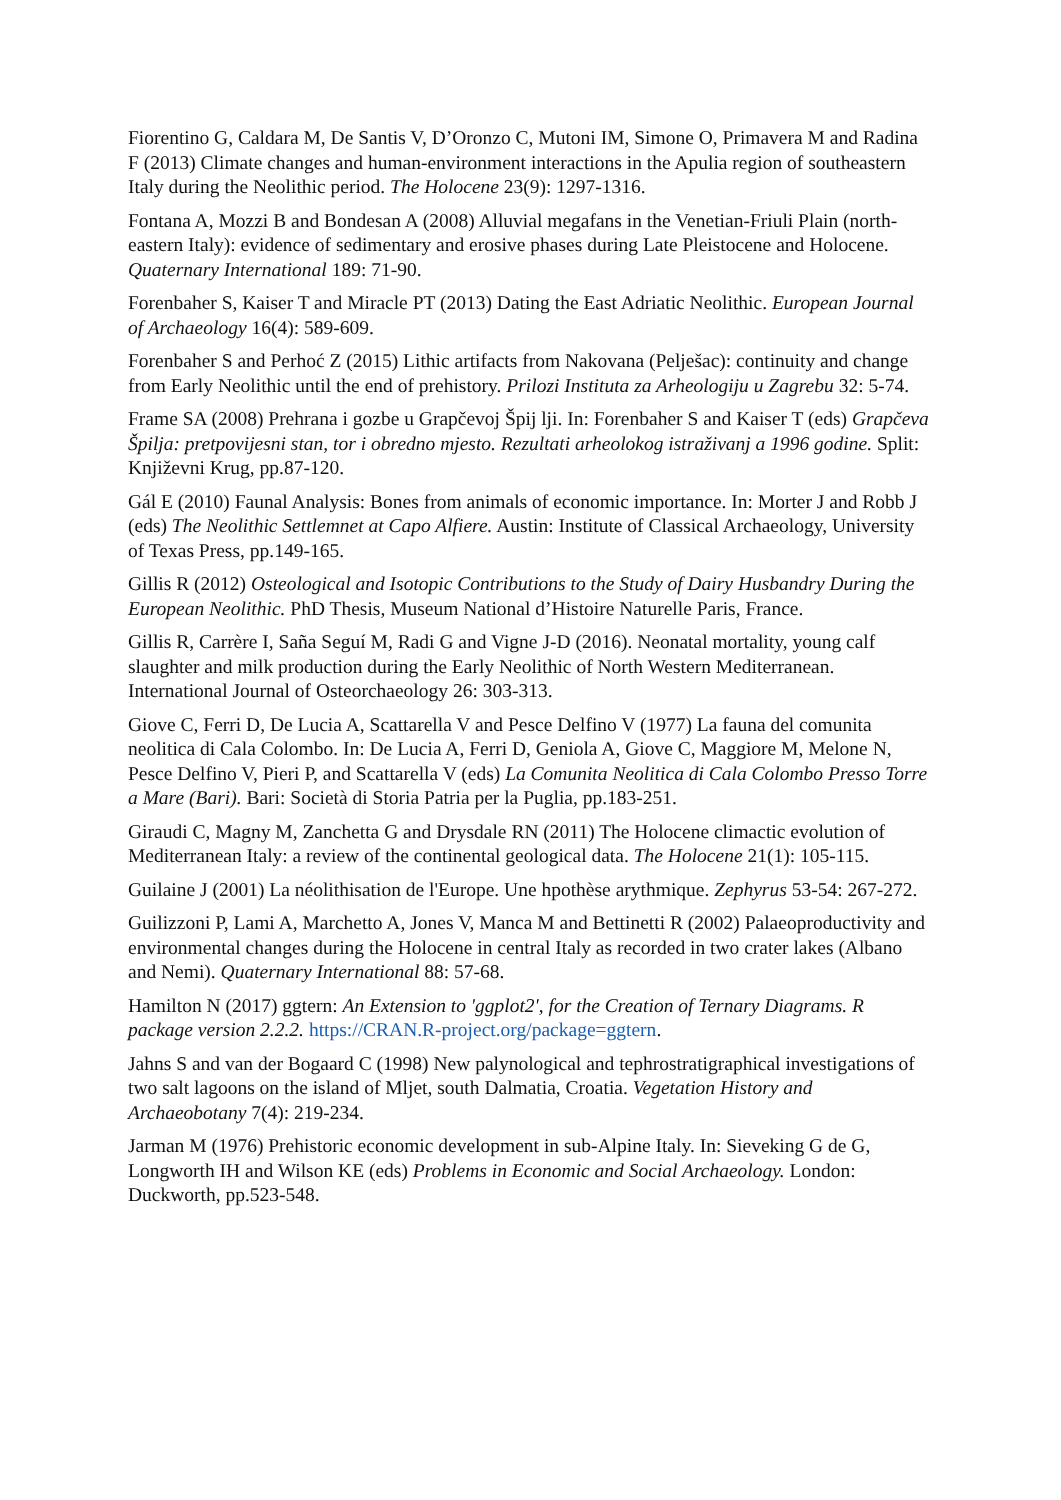Fiorentino G, Caldara M, De Santis V, D’Oronzo C, Mutoni IM, Simone O, Primavera M and Radina F (2013) Climate changes and human-environment interactions in the Apulia region of southeastern Italy during the Neolithic period. The Holocene 23(9): 1297-1316.
Fontana A, Mozzi B and Bondesan A (2008) Alluvial megafans in the Venetian-Friuli Plain (north-eastern Italy): evidence of sedimentary and erosive phases during Late Pleistocene and Holocene. Quaternary International 189: 71-90.
Forenbaher S, Kaiser T and Miracle PT (2013) Dating the East Adriatic Neolithic. European Journal of Archaeology 16(4): 589-609.
Forenbaher S and Perhoć Z (2015) Lithic artifacts from Nakovana (Pelješac): continuity and change from Early Neolithic until the end of prehistory. Prilozi Instituta za Arheologiju u Zagrebu 32: 5-74.
Frame SA (2008) Prehrana i gozbe u Grapčevoj Špij lji. In: Forenbaher S and Kaiser T (eds) Grapčeva Špilja: pretpovijesni stan, tor i obredno mjesto. Rezultati arheolokog istraživanj a 1996 godine. Split: Književni Krug, pp.87-120.
Gál E (2010) Faunal Analysis: Bones from animals of economic importance. In: Morter J and Robb J (eds) The Neolithic Settlemnet at Capo Alfiere. Austin: Institute of Classical Archaeology, University of Texas Press, pp.149-165.
Gillis R (2012) Osteological and Isotopic Contributions to the Study of Dairy Husbandry During the European Neolithic. PhD Thesis, Museum National d’Histoire Naturelle Paris, France.
Gillis R, Carrère I, Saña Seguí M, Radi G and Vigne J-D (2016). Neonatal mortality, young calf slaughter and milk production during the Early Neolithic of North Western Mediterranean. International Journal of Osteorchaeology 26: 303-313.
Giove C, Ferri D, De Lucia A, Scattarella V and Pesce Delfino V (1977) La fauna del comunita neolitica di Cala Colombo. In: De Lucia A, Ferri D, Geniola A, Giove C, Maggiore M, Melone N, Pesce Delfino V, Pieri P, and Scattarella V (eds) La Comunita Neolitica di Cala Colombo Presso Torre a Mare (Bari). Bari: Società di Storia Patria per la Puglia, pp.183-251.
Giraudi C, Magny M, Zanchetta G and Drysdale RN (2011) The Holocene climactic evolution of Mediterranean Italy: a review of the continental geological data. The Holocene 21(1): 105-115.
Guilaine J (2001) La néolithisation de l'Europe. Une hpothèse arythmique. Zephyrus 53-54: 267-272.
Guilizzoni P, Lami A, Marchetto A, Jones V, Manca M and Bettinetti R (2002) Palaeoproductivity and environmental changes during the Holocene in central Italy as recorded in two crater lakes (Albano and Nemi). Quaternary International 88: 57-68.
Hamilton N (2017) ggtern: An Extension to 'ggplot2', for the Creation of Ternary Diagrams. R package version 2.2.2. https://CRAN.R-project.org/package=ggtern.
Jahns S and van der Bogaard C (1998) New palynological and tephrostratigraphical investigations of two salt lagoons on the island of Mljet, south Dalmatia, Croatia. Vegetation History and Archaeobotany 7(4): 219-234.
Jarman M (1976) Prehistoric economic development in sub-Alpine Italy. In: Sieveking G de G, Longworth IH and Wilson KE (eds) Problems in Economic and Social Archaeology. London: Duckworth, pp.523-548.